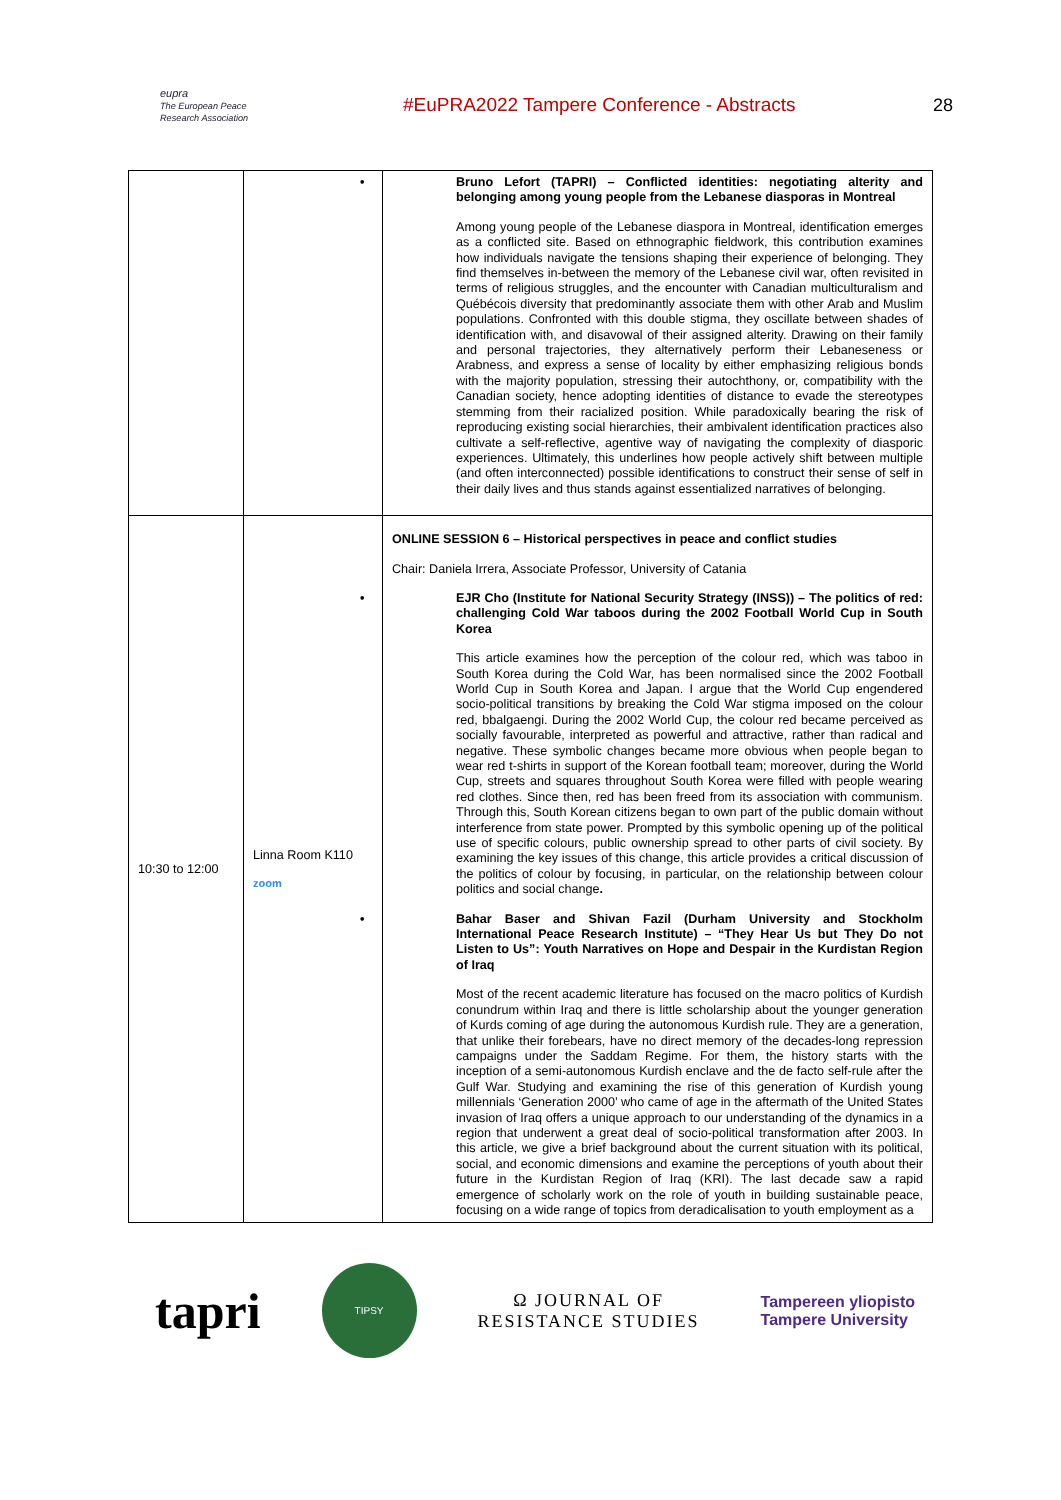eupra
The European Peace Research Association
#EuPRA2022 Tampere Conference - Abstracts
28
| | | • Bruno Lefort (TAPRI) – Conflicted identities: negotiating alterity and belonging among young people from the Lebanese diasporas in Montreal Among young people of the Lebanese diaspora in Montreal, identification emerges as a conflicted site. Based on ethnographic fieldwork, this contribution examines how individuals navigate the tensions shaping their experience of belonging. They find themselves in-between the memory of the Lebanese civil war, often revisited in terms of religious struggles, and the encounter with Canadian multiculturalism and Québécois diversity that predominantly associate them with other Arab and Muslim populations. Confronted with this double stigma, they oscillate between shades of identification with, and disavowal of their assigned alterity. Drawing on their family and personal trajectories, they alternatively perform their Lebaneseness or Arabness, and express a sense of locality by either emphasizing religious bonds with the majority population, stressing their autochthony, or, compatibility with the Canadian society, hence adopting identities of distance to evade the stereotypes stemming from their racialized position. While paradoxically bearing the risk of reproducing existing social hierarchies, their ambivalent identification practices also cultivate a self-reflective, agentive way of navigating the complexity of diasporic experiences. Ultimately, this underlines how people actively shift between multiple (and often interconnected) possible identifications to construct their sense of self in their daily lives and thus stands against essentialized narratives of belonging. |
| 10:30 to 12:00 | Linna Room K110 zoom | ONLINE SESSION 6 – Historical perspectives in peace and conflict studies Chair: Daniela Irrera, Associate Professor, University of Catania • EJR Cho (Institute for National Security Strategy (INSS)) – The politics of red: challenging Cold War taboos during the 2002 Football World Cup in South Korea This article examines how the perception of the colour red, which was taboo in South Korea during the Cold War, has been normalised since the 2002 Football World Cup in South Korea and Japan. I argue that the World Cup engendered socio-political transitions by breaking the Cold War stigma imposed on the colour red, bbalgaengi. During the 2002 World Cup, the colour red became perceived as socially favourable, interpreted as powerful and attractive, rather than radical and negative. These symbolic changes became more obvious when people began to wear red t-shirts in support of the Korean football team; moreover, during the World Cup, streets and squares throughout South Korea were filled with people wearing red clothes. Since then, red has been freed from its association with communism. Through this, South Korean citizens began to own part of the public domain without interference from state power. Prompted by this symbolic opening up of the political use of specific colours, public ownership spread to other parts of civil society. By examining the key issues of this change, this article provides a critical discussion of the politics of colour by focusing, in particular, on the relationship between colour politics and social change . • Bahar Baser and Shivan Fazil (Durham University and Stockholm International Peace Research Institute) – “They Hear Us but They Do not Listen to Us”: Youth Narratives on Hope and Despair in the Kurdistan Region of Iraq Most of the recent academic literature has focused on the macro politics of Kurdish conundrum within Iraq and there is little scholarship about the younger generation of Kurds coming of age during the autonomous Kurdish rule. They are a generation, that unlike their forebears, have no direct memory of the decades-long repression campaigns under the Saddam Regime. For them, the history starts with the inception of a semi-autonomous Kurdish enclave and the de facto self-rule after the Gulf War. Studying and examining the rise of this generation of Kurdish young millennials ‘Generation 2000’ who came of age in the aftermath of the United States invasion of Iraq offers a unique approach to our understanding of the dynamics in a region that underwent a great deal of socio-political transformation after 2003. In this article, we give a brief background about the current situation with its political, social, and economic dimensions and examine the perceptions of youth about their future in the Kurdistan Region of Iraq (KRI). The last decade saw a rapid emergence of scholarly work on the role of youth in building sustainable peace, focusing on a wide range of topics from deradicalisation to youth employment as a |
tapri
TIPSY
Ω JOURNAL OF
RESISTANCE STUDIES
Tampereen yliopisto
Tampere University